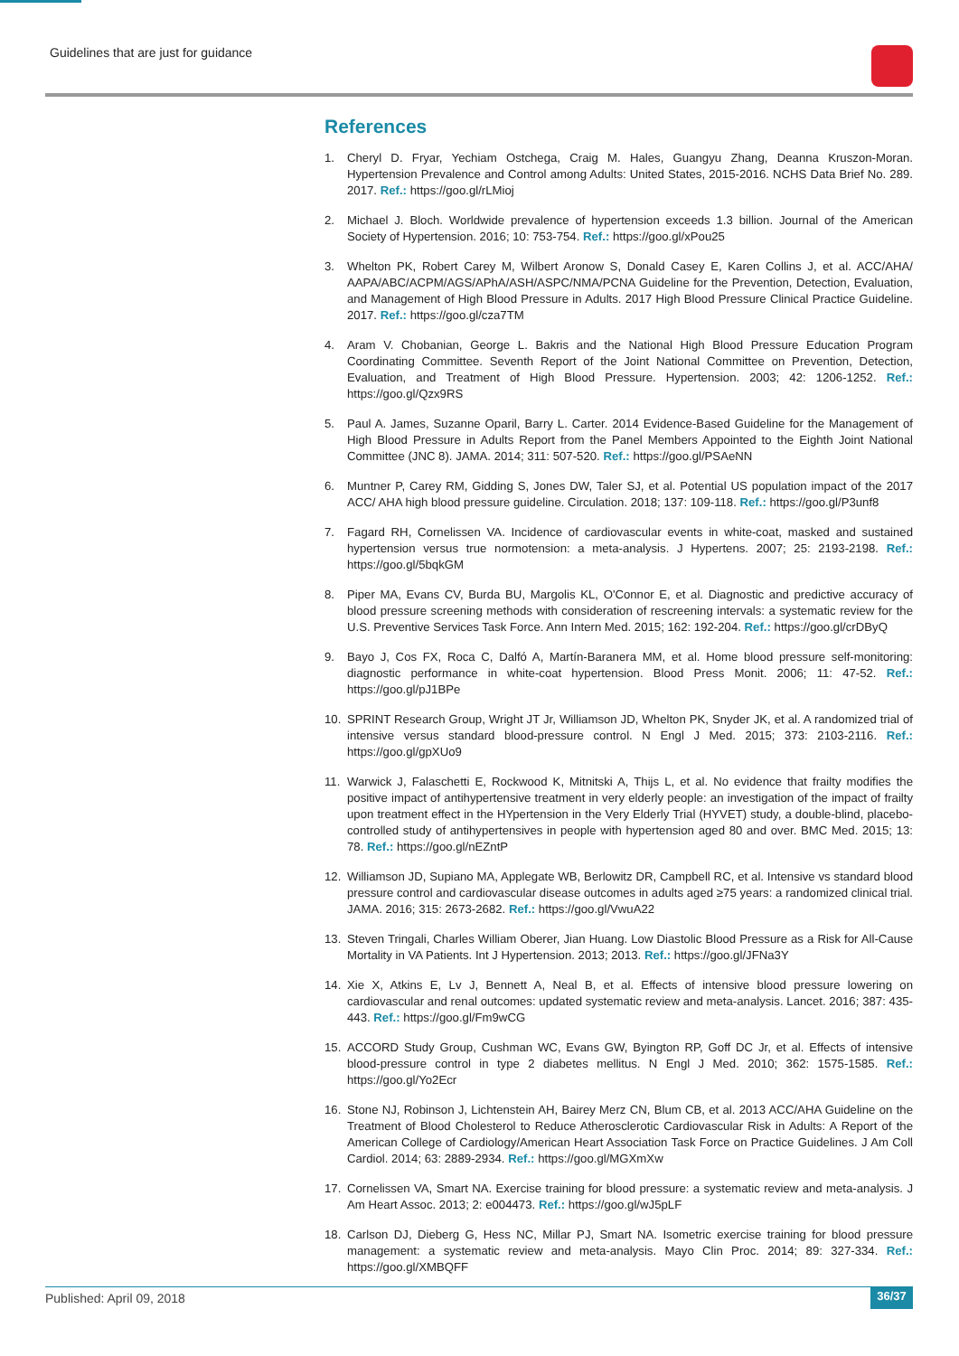Guidelines that are just for guidance
References
1. Cheryl D. Fryar, Yechiam Ostchega, Craig M. Hales, Guangyu Zhang, Deanna Kruszon-Moran. Hypertension Prevalence and Control among Adults: United States, 2015-2016. NCHS Data Brief No. 289. 2017. Ref.: https://goo.gl/rLMioj
2. Michael J. Bloch. Worldwide prevalence of hypertension exceeds 1.3 billion. Journal of the American Society of Hypertension. 2016; 10: 753-754. Ref.: https://goo.gl/xPou25
3. Whelton PK, Robert Carey M, Wilbert Aronow S, Donald Casey E, Karen Collins J, et al. ACC/AHA/ AAPA/ABC/ACPM/AGS/APhA/ASH/ASPC/NMA/PCNA Guideline for the Prevention, Detection, Evaluation, and Management of High Blood Pressure in Adults. 2017 High Blood Pressure Clinical Practice Guideline. 2017. Ref.: https://goo.gl/cza7TM
4. Aram V. Chobanian, George L. Bakris and the National High Blood Pressure Education Program Coordinating Committee. Seventh Report of the Joint National Committee on Prevention, Detection, Evaluation, and Treatment of High Blood Pressure. Hypertension. 2003; 42: 1206-1252. Ref.: https://goo.gl/Qzx9RS
5. Paul A. James, Suzanne Oparil, Barry L. Carter. 2014 Evidence-Based Guideline for the Management of High Blood Pressure in Adults Report from the Panel Members Appointed to the Eighth Joint National Committee (JNC 8). JAMA. 2014; 311: 507-520. Ref.: https://goo.gl/PSAeNN
6. Muntner P, Carey RM, Gidding S, Jones DW, Taler SJ, et al. Potential US population impact of the 2017 ACC/ AHA high blood pressure guideline. Circulation. 2018; 137: 109-118. Ref.: https://goo.gl/P3unf8
7. Fagard RH, Cornelissen VA. Incidence of cardiovascular events in white-coat, masked and sustained hypertension versus true normotension: a meta-analysis. J Hypertens. 2007; 25: 2193-2198. Ref.: https://goo.gl/5bqkGM
8. Piper MA, Evans CV, Burda BU, Margolis KL, O'Connor E, et al. Diagnostic and predictive accuracy of blood pressure screening methods with consideration of rescreening intervals: a systematic review for the U.S. Preventive Services Task Force. Ann Intern Med. 2015; 162: 192-204. Ref.: https://goo.gl/crDByQ
9. Bayo J, Cos FX, Roca C, Dalfó A, Martín-Baranera MM, et al. Home blood pressure self-monitoring: diagnostic performance in white-coat hypertension. Blood Press Monit. 2006; 11: 47-52. Ref.: https://goo.gl/pJ1BPe
10. SPRINT Research Group, Wright JT Jr, Williamson JD, Whelton PK, Snyder JK, et al. A randomized trial of intensive versus standard blood-pressure control. N Engl J Med. 2015; 373: 2103-2116. Ref.: https://goo.gl/gpXUo9
11. Warwick J, Falaschetti E, Rockwood K, Mitnitski A, Thijs L, et al. No evidence that frailty modifies the positive impact of antihypertensive treatment in very elderly people: an investigation of the impact of frailty upon treatment effect in the HYpertension in the Very Elderly Trial (HYVET) study, a double-blind, placebo-controlled study of antihypertensives in people with hypertension aged 80 and over. BMC Med. 2015; 13: 78. Ref.: https://goo.gl/nEZntP
12. Williamson JD, Supiano MA, Applegate WB, Berlowitz DR, Campbell RC, et al. Intensive vs standard blood pressure control and cardiovascular disease outcomes in adults aged ≥75 years: a randomized clinical trial. JAMA. 2016; 315: 2673-2682. Ref.: https://goo.gl/VwuA22
13. Steven Tringali, Charles William Oberer, Jian Huang. Low Diastolic Blood Pressure as a Risk for All-Cause Mortality in VA Patients. Int J Hypertension. 2013; 2013. Ref.: https://goo.gl/JFNa3Y
14. Xie X, Atkins E, Lv J, Bennett A, Neal B, et al. Effects of intensive blood pressure lowering on cardiovascular and renal outcomes: updated systematic review and meta-analysis. Lancet. 2016; 387: 435-443. Ref.: https://goo.gl/Fm9wCG
15. ACCORD Study Group, Cushman WC, Evans GW, Byington RP, Goff DC Jr, et al. Effects of intensive blood-pressure control in type 2 diabetes mellitus. N Engl J Med. 2010; 362: 1575-1585. Ref.: https://goo.gl/Yo2Ecr
16. Stone NJ, Robinson J, Lichtenstein AH, Bairey Merz CN, Blum CB, et al. 2013 ACC/AHA Guideline on the Treatment of Blood Cholesterol to Reduce Atherosclerotic Cardiovascular Risk in Adults: A Report of the American College of Cardiology/American Heart Association Task Force on Practice Guidelines. J Am Coll Cardiol. 2014; 63: 2889-2934. Ref.: https://goo.gl/MGXmXw
17. Cornelissen VA, Smart NA. Exercise training for blood pressure: a systematic review and meta-analysis. J Am Heart Assoc. 2013; 2: e004473. Ref.: https://goo.gl/wJ5pLF
18. Carlson DJ, Dieberg G, Hess NC, Millar PJ, Smart NA. Isometric exercise training for blood pressure management: a systematic review and meta-analysis. Mayo Clin Proc. 2014; 89: 327-334. Ref.: https://goo.gl/XMBQFF
Published: April 09, 2018 36/37